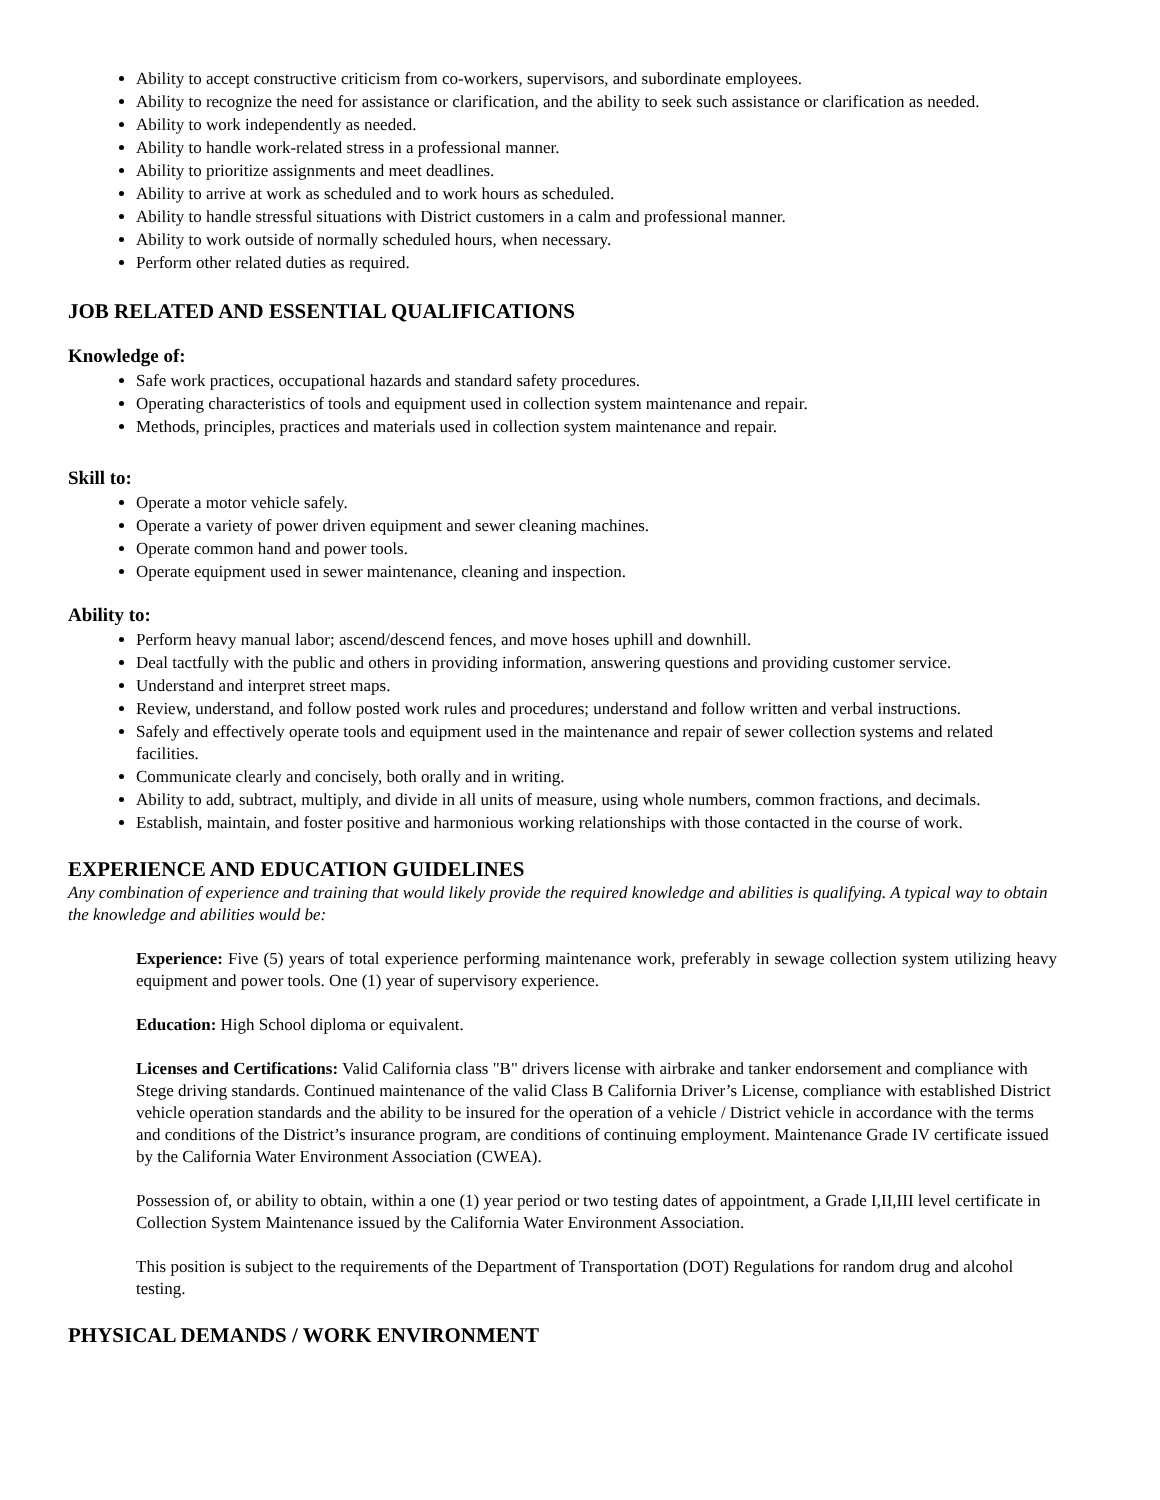Ability to accept constructive criticism from co-workers, supervisors, and subordinate employees.
Ability to recognize the need for assistance or clarification, and the ability to seek such assistance or clarification as needed.
Ability to work independently as needed.
Ability to handle work-related stress in a professional manner.
Ability to prioritize assignments and meet deadlines.
Ability to arrive at work as scheduled and to work hours as scheduled.
Ability to handle stressful situations with District customers in a calm and professional manner.
Ability to work outside of normally scheduled hours, when necessary.
Perform other related duties as required.
JOB RELATED AND ESSENTIAL QUALIFICATIONS
Knowledge of:
Safe work practices, occupational hazards and standard safety procedures.
Operating characteristics of tools and equipment used in collection system maintenance and repair.
Methods, principles, practices and materials used in collection system maintenance and repair.
Skill to:
Operate a motor vehicle safely.
Operate a variety of power driven equipment and sewer cleaning machines.
Operate common hand and power tools.
Operate equipment used in sewer maintenance, cleaning and inspection.
Ability to:
Perform heavy manual labor; ascend/descend fences, and move hoses uphill and downhill.
Deal tactfully with the public and others in providing information, answering questions and providing customer service.
Understand and interpret street maps.
Review, understand, and follow posted work rules and procedures; understand and follow written and verbal instructions.
Safely and effectively operate tools and equipment used in the maintenance and repair of sewer collection systems and related facilities.
Communicate clearly and concisely, both orally and in writing.
Ability to add, subtract, multiply, and divide in all units of measure, using whole numbers, common fractions, and decimals.
Establish, maintain, and foster positive and harmonious working relationships with those contacted in the course of work.
EXPERIENCE AND EDUCATION GUIDELINES
Any combination of experience and training that would likely provide the required knowledge and abilities is qualifying. A typical way to obtain the knowledge and abilities would be:
Experience: Five (5) years of total experience performing maintenance work, preferably in sewage collection system utilizing heavy equipment and power tools. One (1) year of supervisory experience.
Education: High School diploma or equivalent.
Licenses and Certifications: Valid California class "B" drivers license with airbrake and tanker endorsement and compliance with Stege driving standards. Continued maintenance of the valid Class B California Driver’s License, compliance with established District vehicle operation standards and the ability to be insured for the operation of a vehicle / District vehicle in accordance with the terms and conditions of the District’s insurance program, are conditions of continuing employment. Maintenance Grade IV certificate issued by the California Water Environment Association (CWEA).
Possession of, or ability to obtain, within a one (1) year period or two testing dates of appointment, a Grade I,II,III level certificate in Collection System Maintenance issued by the California Water Environment Association.
This position is subject to the requirements of the Department of Transportation (DOT) Regulations for random drug and alcohol testing.
PHYSICAL DEMANDS / WORK ENVIRONMENT